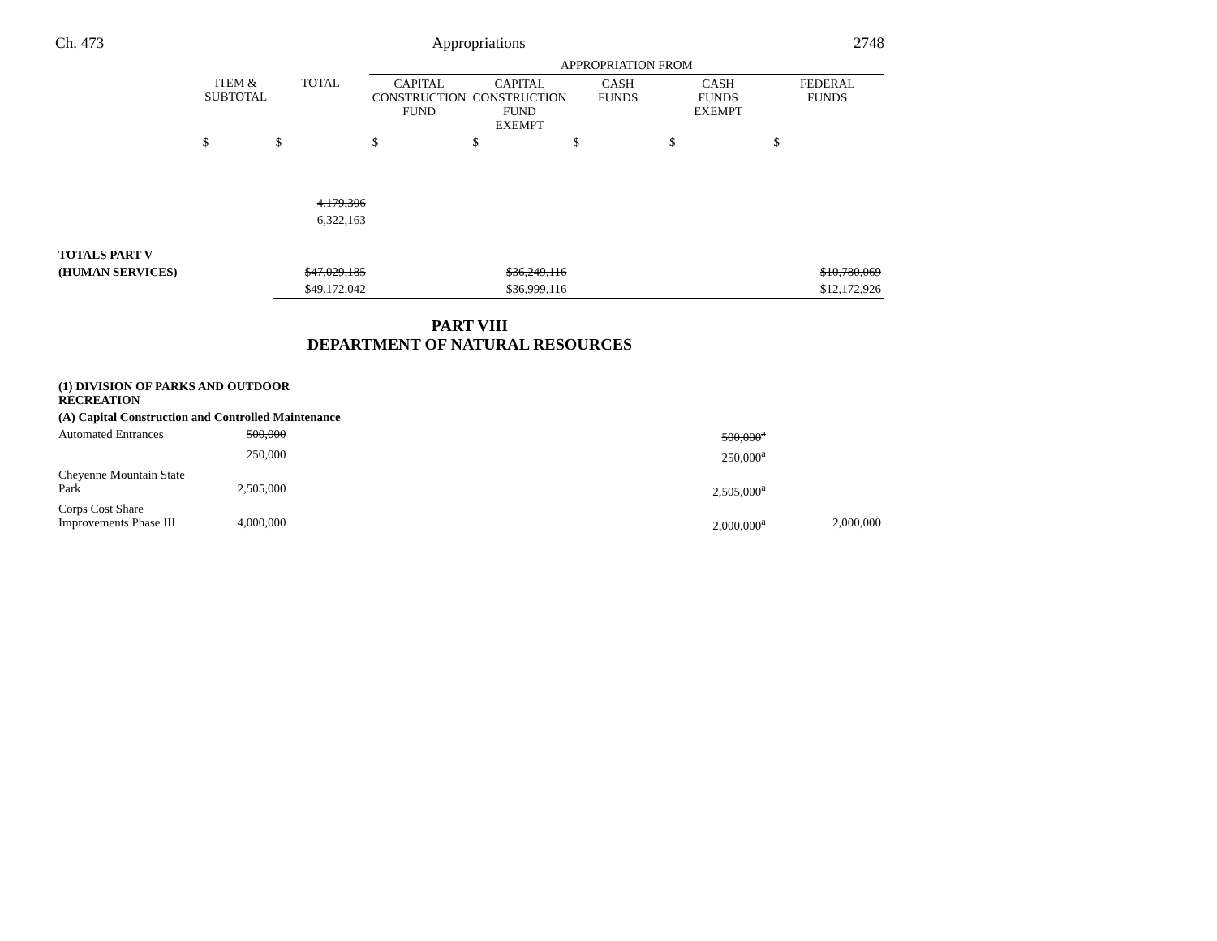Ch. 473 Appropriations 2748
| | | | APPROPRIATION FROM | | | | |
| | ITEM & SUBTOTAL | TOTAL | CAPITAL CONSTRUCTION FUND | CAPITAL CONSTRUCTION FUND EXEMPT | CASH FUNDS | CASH FUNDS EXEMPT | FEDERAL FUNDS |
| | $ | $ | $ | $ | $ | $ | $ |
| | | 4,179,306 | | | | | |
| | | 6,322,163 | | | | | |
| TOTALS PART V | | | | | | | |
| (HUMAN SERVICES) | | $47,029,185 | | $36,249,116 | | | $10,780,069 |
| | | $49,172,042 | | $36,999,116 | | | $12,172,926 |
PART VIII
DEPARTMENT OF NATURAL RESOURCES
| (1) DIVISION OF PARKS AND OUTDOOR RECREATION | | | |
| (A) Capital Construction and Controlled Maintenance | | | |
| Automated Entrances | 500,000 | 500,000<sup>a</sup> | |
| | 250,000 | 250,000<sup>a</sup> | |
| Cheyenne Mountain State Park | 2,505,000 | 2,505,000<sup>a</sup> | |
| Corps Cost Share Improvements Phase III | 4,000,000 | 2,000,000<sup>a</sup> | 2,000,000 |